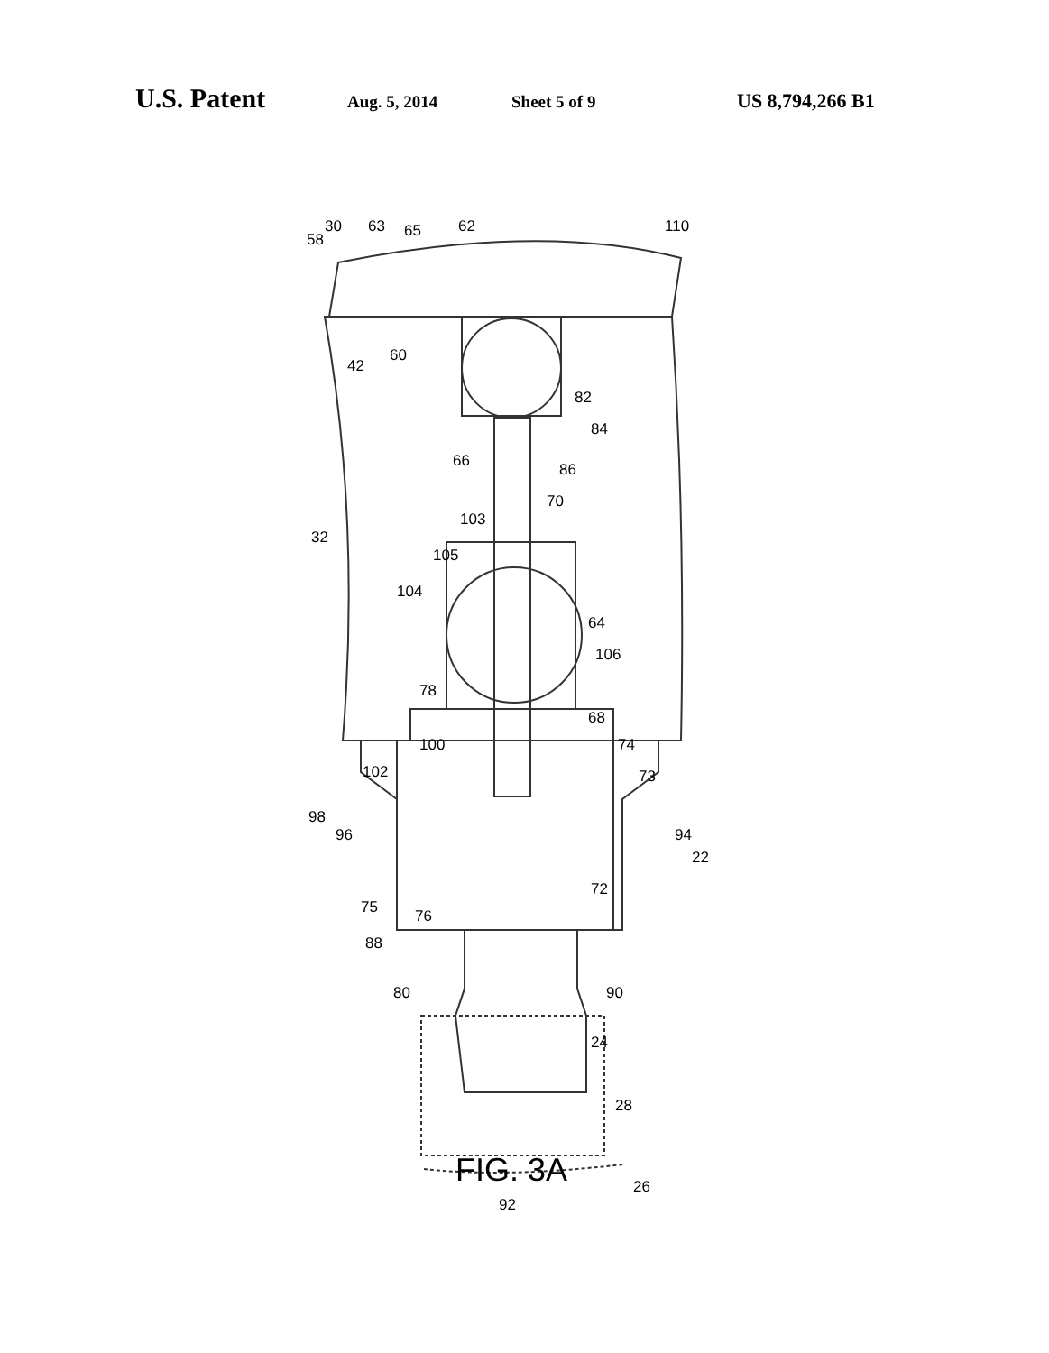U.S. Patent
Aug. 5, 2014 Sheet 5 of 9
US 8,794,266 B1
30
58
63 65 62 110
42
60
82
84
66 86
70
103
32
105
104
64
106
78
68
100 74
102 73
98
96 94
22
75 76
72
88
80 90
24
28
26
92
FIG. 3A